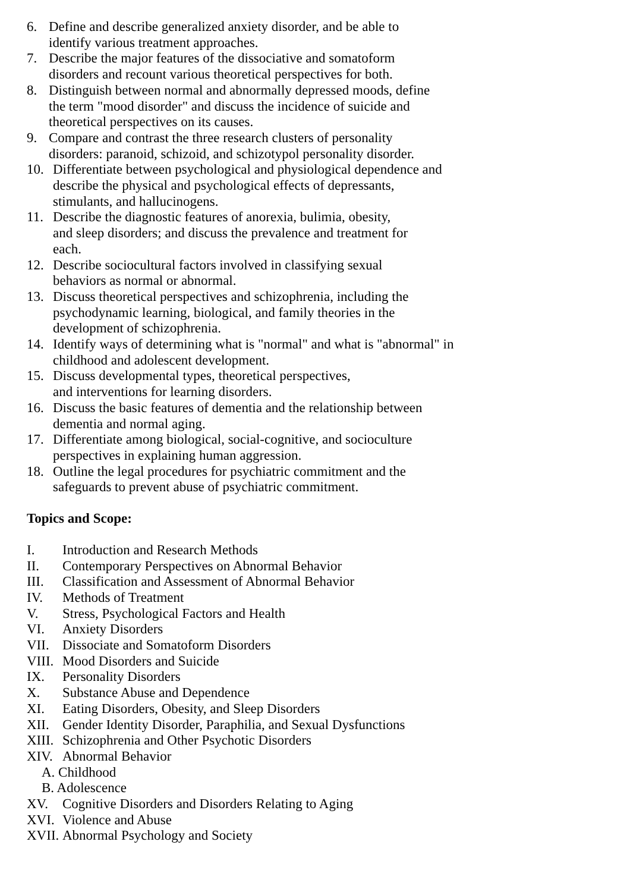6. Define and describe generalized anxiety disorder, and be able to
identify various treatment approaches.
7. Describe the major features of the dissociative and somatoform
disorders and recount various theoretical perspectives for both.
8. Distinguish between normal and abnormally depressed moods, define
the term "mood disorder" and discuss the incidence of suicide and
theoretical perspectives on its causes.
9. Compare and contrast the three research clusters of personality
disorders: paranoid, schizoid, and schizotypol personality disorder.
10. Differentiate between psychological and physiological dependence and
describe the physical and psychological effects of depressants,
stimulants, and hallucinogens.
11. Describe the diagnostic features of anorexia, bulimia, obesity,
and sleep disorders; and discuss the prevalence and treatment for
each.
12. Describe sociocultural factors involved in classifying sexual
behaviors as normal or abnormal.
13. Discuss theoretical perspectives and schizophrenia, including the
psychodynamic learning, biological, and family theories in the
development of schizophrenia.
14. Identify ways of determining what is "normal" and what is "abnormal" in
childhood and adolescent development.
15. Discuss developmental types, theoretical perspectives,
and interventions for learning disorders.
16. Discuss the basic features of dementia and the relationship between
dementia and normal aging.
17. Differentiate among biological, social-cognitive, and socioculture
perspectives in explaining human aggression.
18. Outline the legal procedures for psychiatric commitment and the
safeguards to prevent abuse of psychiatric commitment.
Topics and Scope:
I. Introduction and Research Methods
II. Contemporary Perspectives on Abnormal Behavior
III. Classification and Assessment of Abnormal Behavior
IV. Methods of Treatment
V. Stress, Psychological Factors and Health
VI. Anxiety Disorders
VII. Dissociate and Somatoform Disorders
VIII. Mood Disorders and Suicide
IX. Personality Disorders
X. Substance Abuse and Dependence
XI. Eating Disorders, Obesity, and Sleep Disorders
XII. Gender Identity Disorder, Paraphilia, and Sexual Dysfunctions
XIII. Schizophrenia and Other Psychotic Disorders
XIV. Abnormal Behavior
A. Childhood
B. Adolescence
XV. Cognitive Disorders and Disorders Relating to Aging
XVI. Violence and Abuse
XVII. Abnormal Psychology and Society